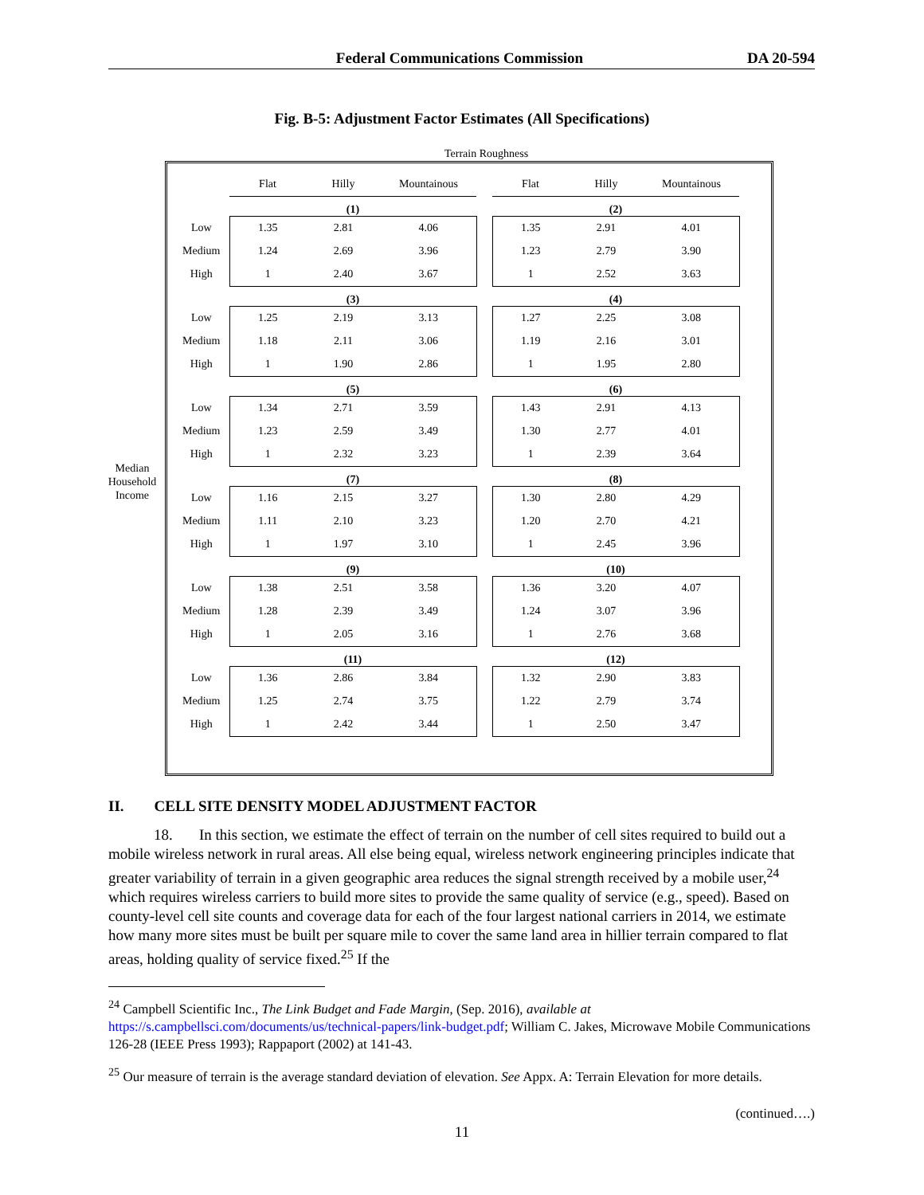Federal Communications Commission DA 20-594
Fig. B-5: Adjustment Factor Estimates (All Specifications)
Terrain Roughness
Median Household Income
| | Flat | Hilly | Mountainous | | Flat | Hilly | Mountainous |
| | (1) | | | | (2) | | |
| Low | 1.35 | 2.81 | 4.06 | | 1.35 | 2.91 | 4.01 |
| Medium | 1.24 | 2.69 | 3.96 | | 1.23 | 2.79 | 3.90 |
| High | 1 | 2.40 | 3.67 | | 1 | 2.52 | 3.63 |
| | (3) | | | | (4) | | |
| Low | 1.25 | 2.19 | 3.13 | | 1.27 | 2.25 | 3.08 |
| Medium | 1.18 | 2.11 | 3.06 | | 1.19 | 2.16 | 3.01 |
| High | 1 | 1.90 | 2.86 | | 1 | 1.95 | 2.80 |
| | (5) | | | | (6) | | |
| Low | 1.34 | 2.71 | 3.59 | | 1.43 | 2.91 | 4.13 |
| Medium | 1.23 | 2.59 | 3.49 | | 1.30 | 2.77 | 4.01 |
| High | 1 | 2.32 | 3.23 | | 1 | 2.39 | 3.64 |
| | (7) | | | | (8) | | |
| Low | 1.16 | 2.15 | 3.27 | | 1.30 | 2.80 | 4.29 |
| Medium | 1.11 | 2.10 | 3.23 | | 1.20 | 2.70 | 4.21 |
| High | 1 | 1.97 | 3.10 | | 1 | 2.45 | 3.96 |
| | (9) | | | | (10) | | |
| Low | 1.38 | 2.51 | 3.58 | | 1.36 | 3.20 | 4.07 |
| Medium | 1.28 | 2.39 | 3.49 | | 1.24 | 3.07 | 3.96 |
| High | 1 | 2.05 | 3.16 | | 1 | 2.76 | 3.68 |
| | (11) | | | | (12) | | |
| Low | 1.36 | 2.86 | 3.84 | | 1.32 | 2.90 | 3.83 |
| Medium | 1.25 | 2.74 | 3.75 | | 1.22 | 2.79 | 3.74 |
| High | 1 | 2.42 | 3.44 | | 1 | 2.50 | 3.47 |
II. CELL SITE DENSITY MODEL ADJUSTMENT FACTOR
18. In this section, we estimate the effect of terrain on the number of cell sites required to build out a mobile wireless network in rural areas. All else being equal, wireless network engineering principles indicate that greater variability of terrain in a given geographic area reduces the signal strength received by a mobile user,<sup>24</sup> which requires wireless carriers to build more sites to provide the same quality of service (e.g., speed). Based on county-level cell site counts and coverage data for each of the four largest national carriers in 2014, we estimate how many more sites must be built per square mile to cover the same land area in hillier terrain compared to flat areas, holding quality of service fixed.<sup>25</sup> If the
<sup>24</sup> Campbell Scientific Inc., The Link Budget and Fade Margin, (Sep. 2016), available at https://s.campbellsci.com/documents/us/technical-papers/link-budget.pdf; William C. Jakes, Microwave Mobile Communications 126-28 (IEEE Press 1993); Rappaport (2002) at 141-43.
<sup>25</sup> Our measure of terrain is the average standard deviation of elevation. See Appx. A: Terrain Elevation for more details.
(continued….)
11